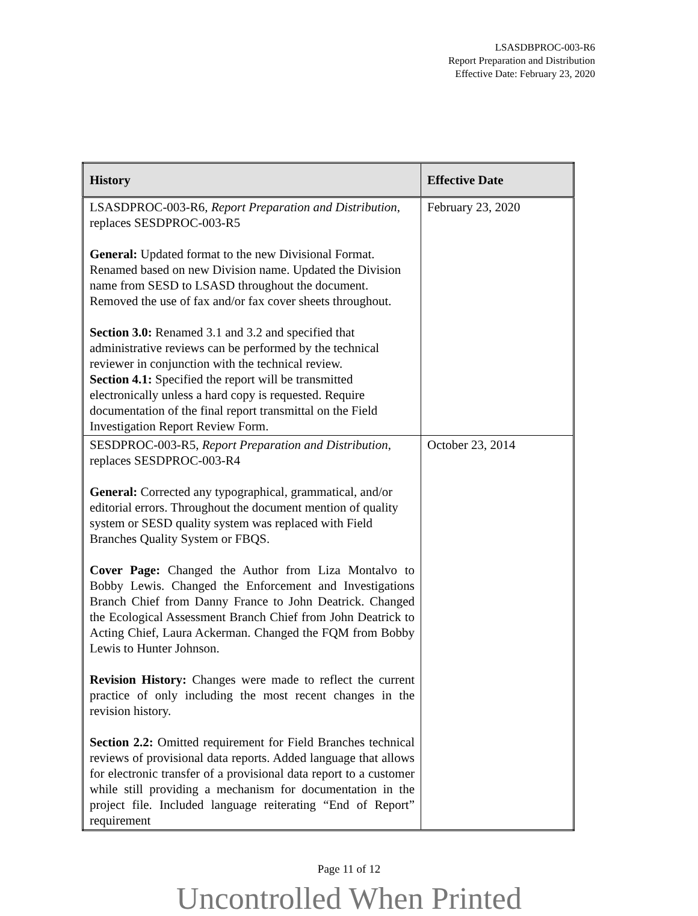LSASDBPROC-003-R6
Report Preparation and Distribution
Effective Date: February 23, 2020
| History | Effective Date |
| --- | --- |
| LSASDPROC-003-R6, Report Preparation and Distribution , replaces SESDPROC-003-R5 General: Updated format to the new Divisional Format. Renamed based on new Division name. Updated the Division name from SESD to LSASD throughout the document. Removed the use of fax and/or fax cover sheets throughout. Section 3.0: Renamed 3.1 and 3.2 and specified that administrative reviews can be performed by the technical reviewer in conjunction with the technical review. Section 4.1: Specified the report will be transmitted electronically unless a hard copy is requested. Require documentation of the final report transmittal on the Field Investigation Report Review Form. | February 23, 2020 |
| SESDPROC-003-R5, Report Preparation and Distribution , replaces SESDPROC-003-R4 General: Corrected any typographical, grammatical, and/or editorial errors. Throughout the document mention of quality system or SESD quality system was replaced with Field Branches Quality System or FBQS. Cover Page: Changed the Author from Liza Montalvo to Bobby Lewis. Changed the Enforcement and Investigations Branch Chief from Danny France to John Deatrick. Changed the Ecological Assessment Branch Chief from John Deatrick to Acting Chief, Laura Ackerman. Changed the FQM from Bobby Lewis to Hunter Johnson. Revision History: Changes were made to reflect the current practice of only including the most recent changes in the revision history. Section 2.2: Omitted requirement for Field Branches technical reviews of provisional data reports. Added language that allows for electronic transfer of a provisional data report to a customer while still providing a mechanism for documentation in the project file. Included language reiterating “End of Report” requirement | October 23, 2014 |
Page 11 of 12
Uncontrolled When Printed